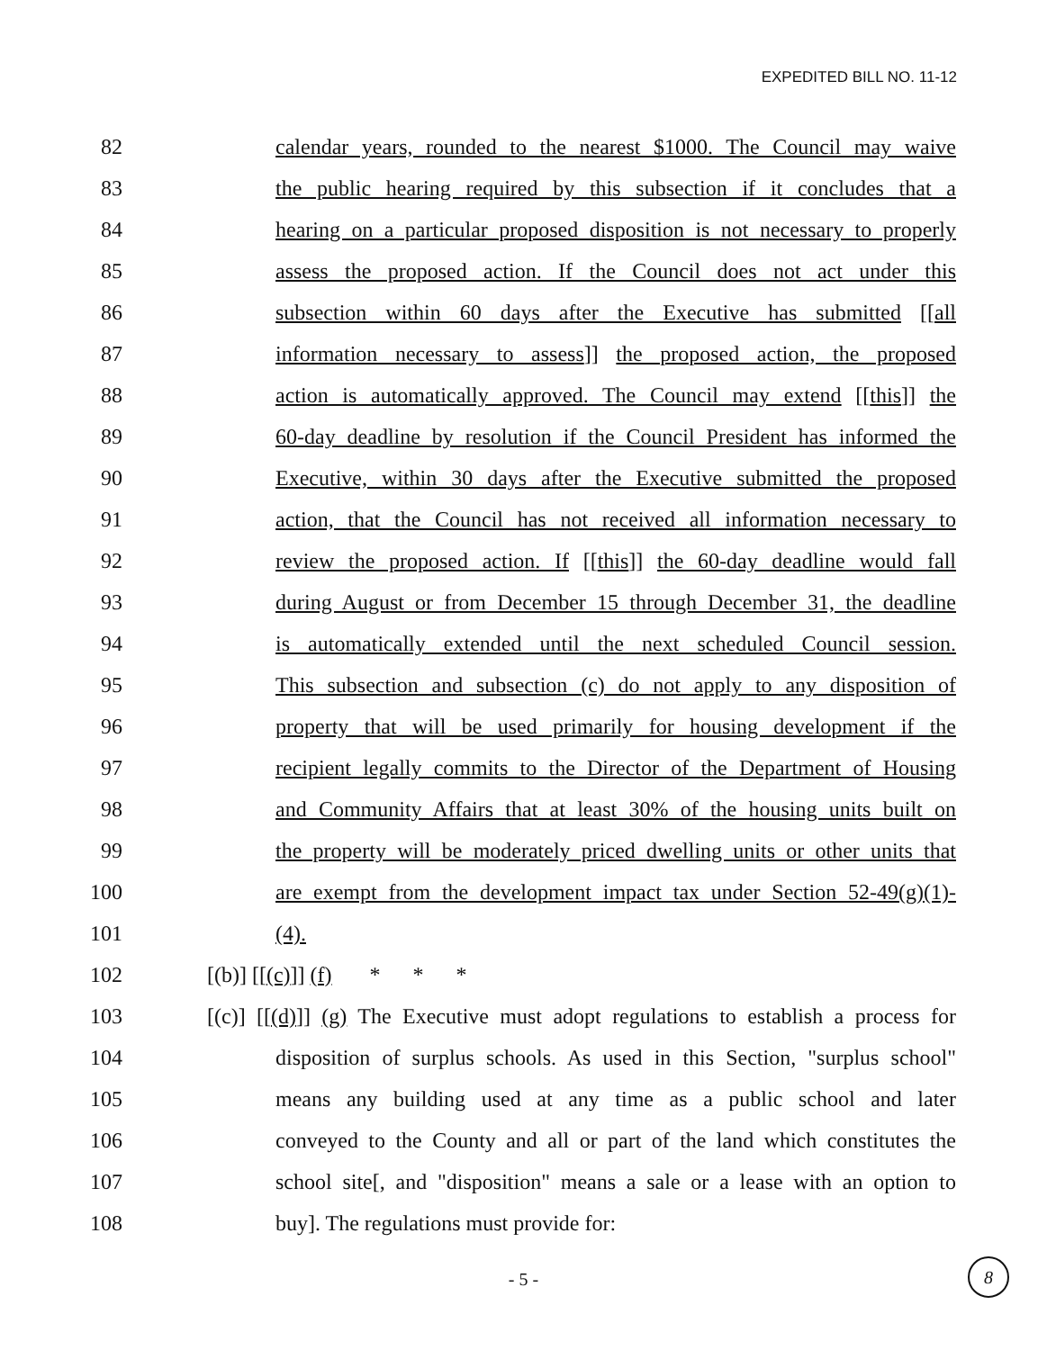EXPEDITED BILL NO. 11-12
82 calendar years, rounded to the nearest $1000. The Council may waive
83 the public hearing required by this subsection if it concludes that a
84 hearing on a particular proposed disposition is not necessary to properly
85 assess the proposed action. If the Council does not act under this
86 subsection within 60 days after the Executive has submitted [[all
87 information necessary to assess]] the proposed action, the proposed
88 action is automatically approved. The Council may extend [[this]] the
89 60-day deadline by resolution if the Council President has informed the
90 Executive, within 30 days after the Executive submitted the proposed
91 action, that the Council has not received all information necessary to
92 review the proposed action. If [[this]] the 60-day deadline would fall
93 during August or from December 15 through December 31, the deadline
94 is automatically extended until the next scheduled Council session.
95 This subsection and subsection (c) do not apply to any disposition of
96 property that will be used primarily for housing development if the
97 recipient legally commits to the Director of the Department of Housing
98 and Community Affairs that at least 30% of the housing units built on
99 the property will be moderately priced dwelling units or other units that
100 are exempt from the development impact tax under Section 52-49(g)(1)-
101 (4).
102 [(b)] [[(c)]] (f) * * *
103 [(c)] [[(d)]] (g) The Executive must adopt regulations to establish a process for
104 disposition of surplus schools. As used in this Section, "surplus school"
105 means any building used at any time as a public school and later
106 conveyed to the County and all or part of the land which constitutes the
107 school site[, and "disposition" means a sale or a lease with an option to
108 buy]. The regulations must provide for:
- 5 -
8